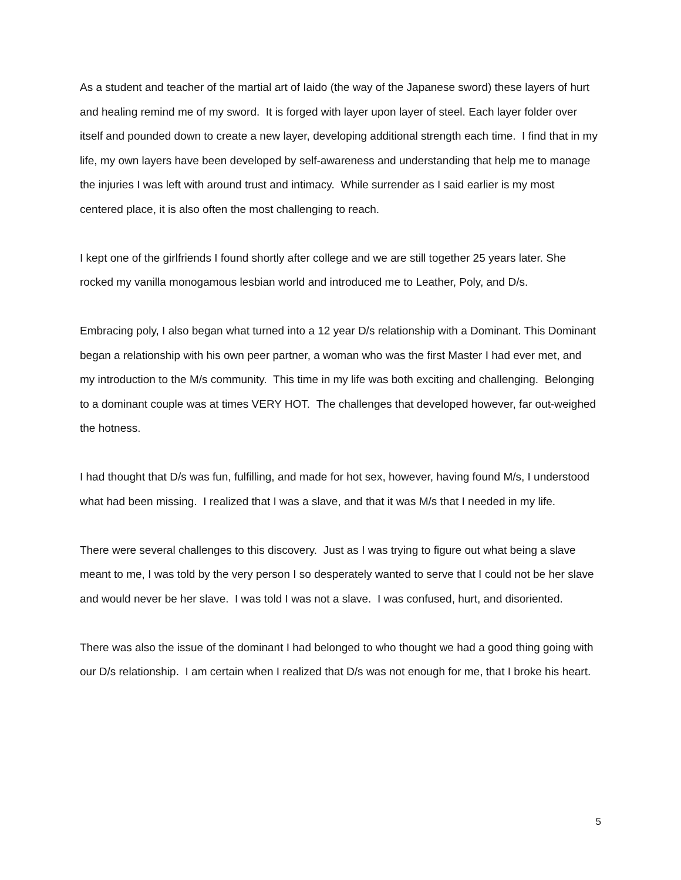As a student and teacher of the martial art of Iaido (the way of the Japanese sword) these layers of hurt and healing remind me of my sword. It is forged with layer upon layer of steel. Each layer folder over itself and pounded down to create a new layer, developing additional strength each time. I find that in my life, my own layers have been developed by self-awareness and understanding that help me to manage the injuries I was left with around trust and intimacy. While surrender as I said earlier is my most centered place, it is also often the most challenging to reach.
I kept one of the girlfriends I found shortly after college and we are still together 25 years later. She rocked my vanilla monogamous lesbian world and introduced me to Leather, Poly, and D/s.
Embracing poly, I also began what turned into a 12 year D/s relationship with a Dominant. This Dominant began a relationship with his own peer partner, a woman who was the first Master I had ever met, and my introduction to the M/s community. This time in my life was both exciting and challenging. Belonging to a dominant couple was at times VERY HOT. The challenges that developed however, far out-weighed the hotness.
I had thought that D/s was fun, fulfilling, and made for hot sex, however, having found M/s, I understood what had been missing. I realized that I was a slave, and that it was M/s that I needed in my life.
There were several challenges to this discovery. Just as I was trying to figure out what being a slave meant to me, I was told by the very person I so desperately wanted to serve that I could not be her slave and would never be her slave. I was told I was not a slave. I was confused, hurt, and disoriented.
There was also the issue of the dominant I had belonged to who thought we had a good thing going with our D/s relationship. I am certain when I realized that D/s was not enough for me, that I broke his heart.
5